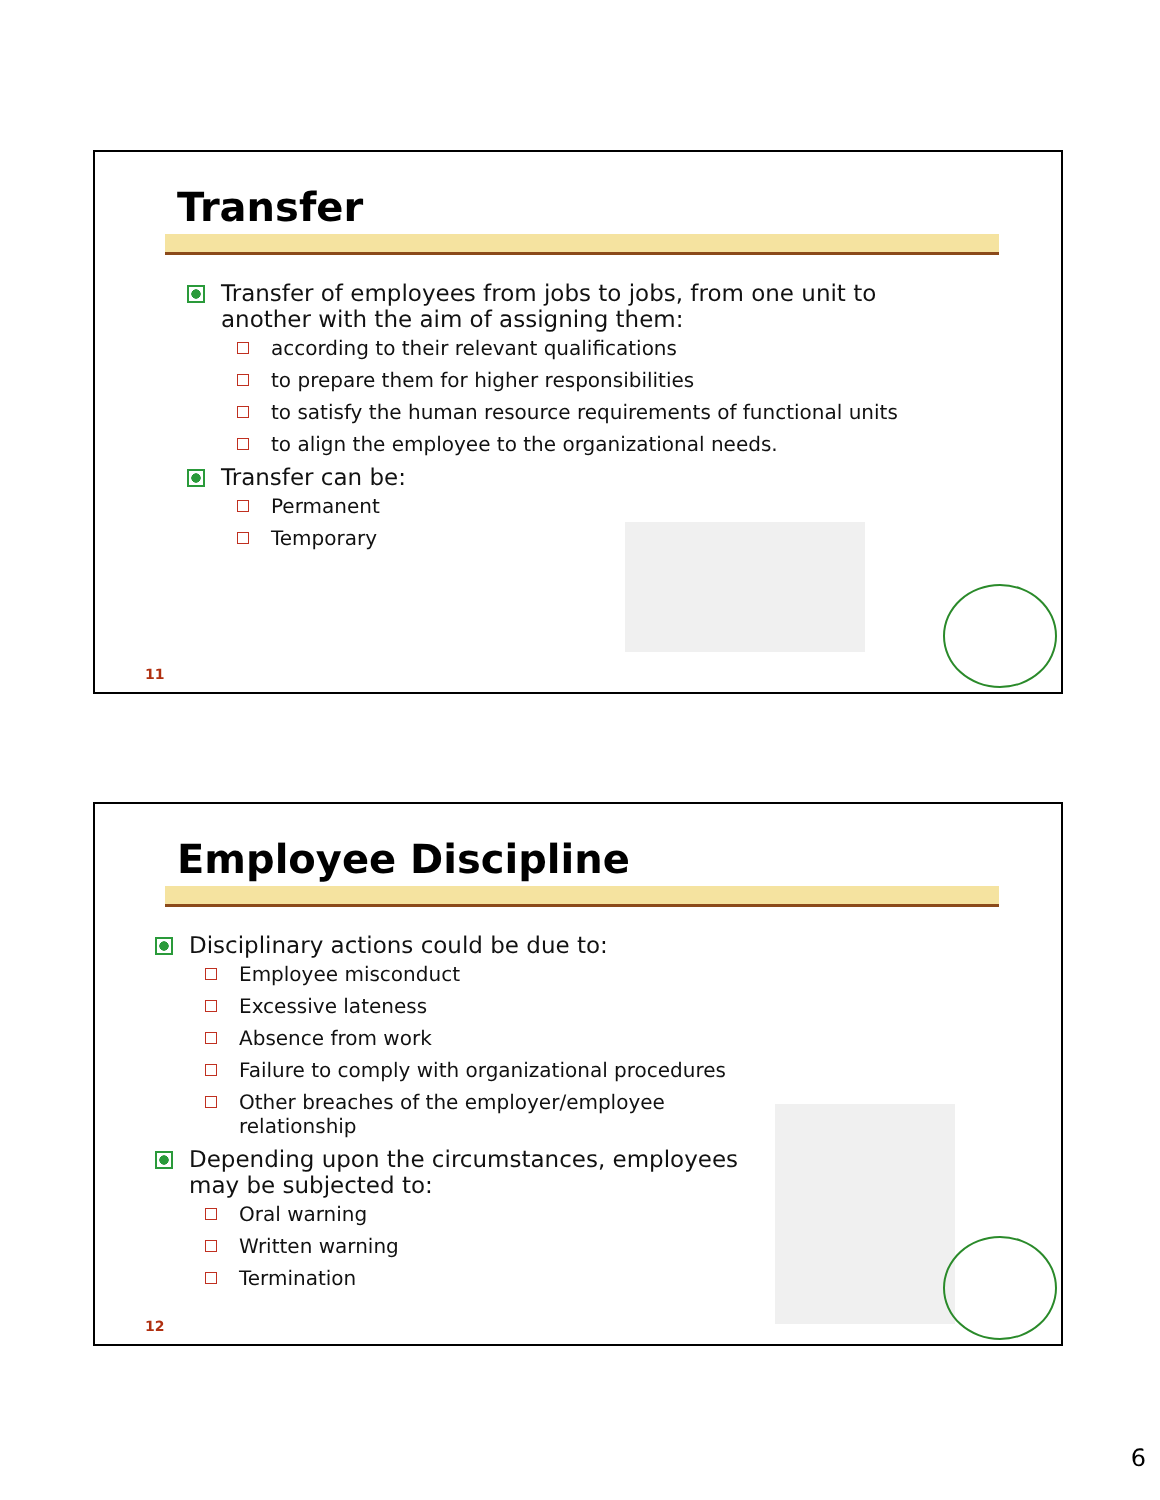Transfer
Transfer of employees from jobs to jobs, from one unit to another with the aim of assigning them:
according to their relevant qualifications
to prepare them for higher responsibilities
to satisfy the human resource requirements of functional units
to align the employee to the organizational needs.
Transfer can be:
Permanent
Temporary
11
Employee Discipline
Disciplinary actions could be due to:
Employee misconduct
Excessive lateness
Absence from work
Failure to comply with organizational procedures
Other breaches of the employer/employee relationship
Depending upon the circumstances, employees may be subjected to:
Oral warning
Written warning
Termination
12
6